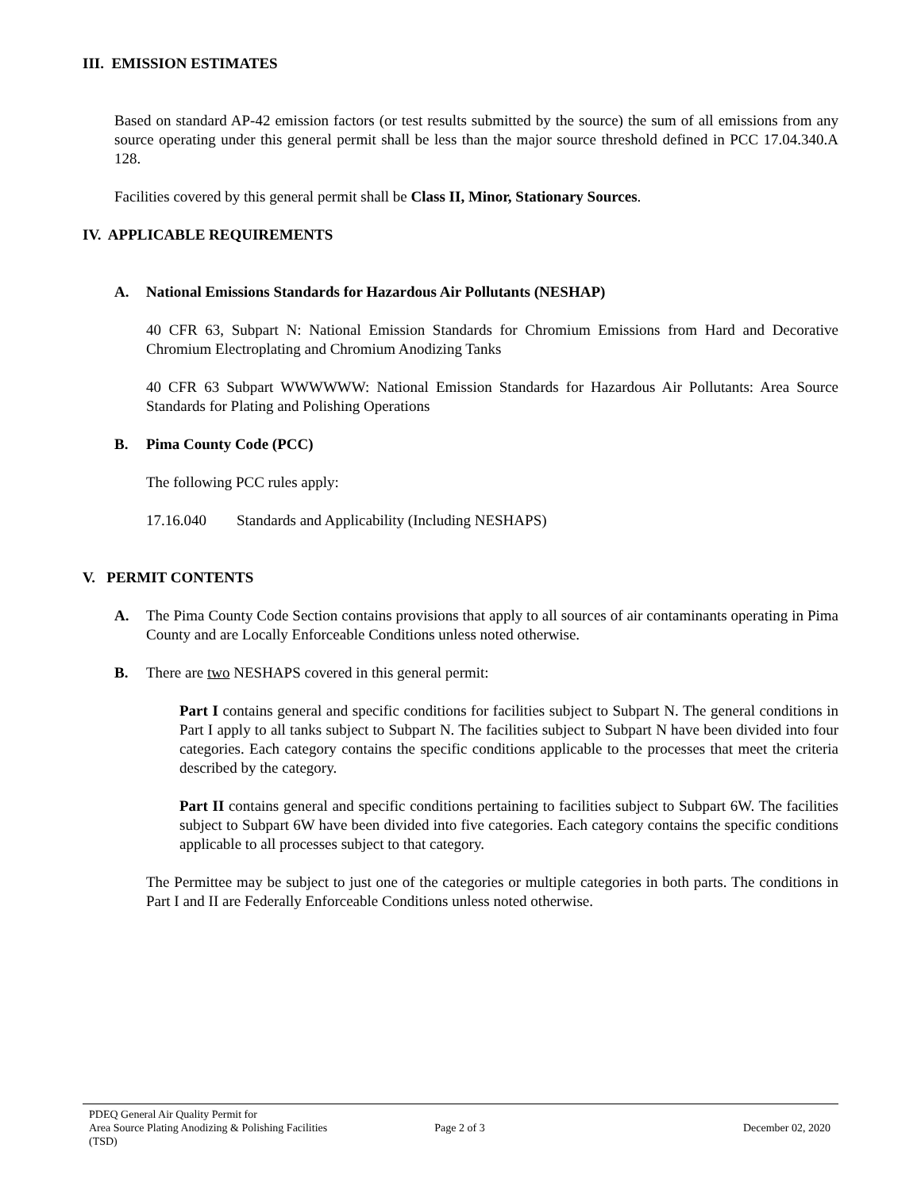III. EMISSION ESTIMATES
Based on standard AP-42 emission factors (or test results submitted by the source) the sum of all emissions from any source operating under this general permit shall be less than the major source threshold defined in PCC 17.04.340.A 128.
Facilities covered by this general permit shall be Class II, Minor, Stationary Sources.
IV. APPLICABLE REQUIREMENTS
A. National Emissions Standards for Hazardous Air Pollutants (NESHAP)
40 CFR 63, Subpart N: National Emission Standards for Chromium Emissions from Hard and Decorative Chromium Electroplating and Chromium Anodizing Tanks
40 CFR 63 Subpart WWWWWW: National Emission Standards for Hazardous Air Pollutants: Area Source Standards for Plating and Polishing Operations
B. Pima County Code (PCC)
The following PCC rules apply:
17.16.040 Standards and Applicability (Including NESHAPS)
V. PERMIT CONTENTS
A. The Pima County Code Section contains provisions that apply to all sources of air contaminants operating in Pima County and are Locally Enforceable Conditions unless noted otherwise.
B. There are two NESHAPS covered in this general permit:
Part I contains general and specific conditions for facilities subject to Subpart N. The general conditions in Part I apply to all tanks subject to Subpart N. The facilities subject to Subpart N have been divided into four categories. Each category contains the specific conditions applicable to the processes that meet the criteria described by the category.
Part II contains general and specific conditions pertaining to facilities subject to Subpart 6W. The facilities subject to Subpart 6W have been divided into five categories. Each category contains the specific conditions applicable to all processes subject to that category.
The Permittee may be subject to just one of the categories or multiple categories in both parts. The conditions in Part I and II are Federally Enforceable Conditions unless noted otherwise.
PDEQ General Air Quality Permit for
Area Source Plating Anodizing & Polishing Facilities
(TSD)
Page 2 of 3 December 02, 2020